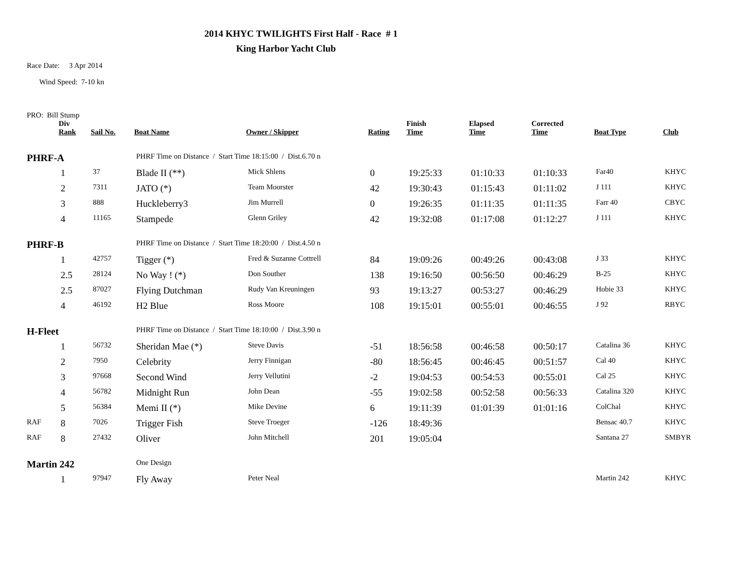2014 KHYC TWILIGHTS First Half - Race # 1
King Harbor Yacht Club
Race Date: 3 Apr 2014
Wind Speed: 7-10 kn
PRO: Bill Stump
| | Div Rank | Sail No. | Boat Name | Owner / Skipper | Rating | Finish Time | Elapsed Time | Corrected Time | Boat Type | Club |
| --- | --- | --- | --- | --- | --- | --- | --- | --- | --- | --- |
| PHRF-A | | | PHRF Time on Distance / Start Time 18:15:00 / Dist.6.70 n | | | | | | | |
| | 1 | 37 | Blade II (**) | Mick Shlens | 0 | 19:25:33 | 01:10:33 | 01:10:33 | Far40 | KHYC |
| | 2 | 7311 | JATO (*) | Team Moorster | 42 | 19:30:43 | 01:15:43 | 01:11:02 | J 111 | KHYC |
| | 3 | 888 | Huckleberry3 | Jim Murrell | 0 | 19:26:35 | 01:11:35 | 01:11:35 | Farr 40 | CBYC |
| | 4 | 11165 | Stampede | Glenn Griley | 42 | 19:32:08 | 01:17:08 | 01:12:27 | J 111 | KHYC |
| PHRF-B | | | PHRF Time on Distance / Start Time 18:20:00 / Dist.4.50 n | | | | | | | |
| | 1 | 42757 | Tigger (*) | Fred & Suzanne Cottrell | 84 | 19:09:26 | 00:49:26 | 00:43:08 | J 33 | KHYC |
| | 2.5 | 28124 | No Way ! (*) | Don Souther | 138 | 19:16:50 | 00:56:50 | 00:46:29 | B-25 | KHYC |
| | 2.5 | 87027 | Flying Dutchman | Rudy Van Kreuningen | 93 | 19:13:27 | 00:53:27 | 00:46:29 | Hobie 33 | KHYC |
| | 4 | 46192 | H2 Blue | Ross Moore | 108 | 19:15:01 | 00:55:01 | 00:46:55 | J 92 | RBYC |
| H-Fleet | | | PHRF Time on Distance / Start Time 18:10:00 / Dist.3.90 n | | | | | | | |
| | 1 | 56732 | Sheridan Mae (*) | Steve Davis | -51 | 18:56:58 | 00:46:58 | 00:50:17 | Catalina 36 | KHYC |
| | 2 | 7950 | Celebrity | Jerry Finnigan | -80 | 18:56:45 | 00:46:45 | 00:51:57 | Cal 40 | KHYC |
| | 3 | 97668 | Second Wind | Jerry Vellutini | -2 | 19:04:53 | 00:54:53 | 00:55:01 | Cal 25 | KHYC |
| | 4 | 56782 | Midnight Run | John Dean | -55 | 19:02:58 | 00:52:58 | 00:56:33 | Catalina 320 | KHYC |
| | 5 | 56384 | Memi II (*) | Mike Devine | 6 | 19:11:39 | 01:01:39 | 01:01:16 | ColChal | KHYC |
| RAF | 8 | 7026 | Trigger Fish | Steve Troeger | -126 | 18:49:36 | | | Bensac 40.7 | KHYC |
| RAF | 8 | 27432 | Oliver | John Mitchell | 201 | 19:05:04 | | | Santana 27 | SMBYR |
| Martin 242 | | | One Design | | | | | | | |
| | 1 | 97947 | Fly Away | Peter Neal | | | | | Martin 242 | KHYC |